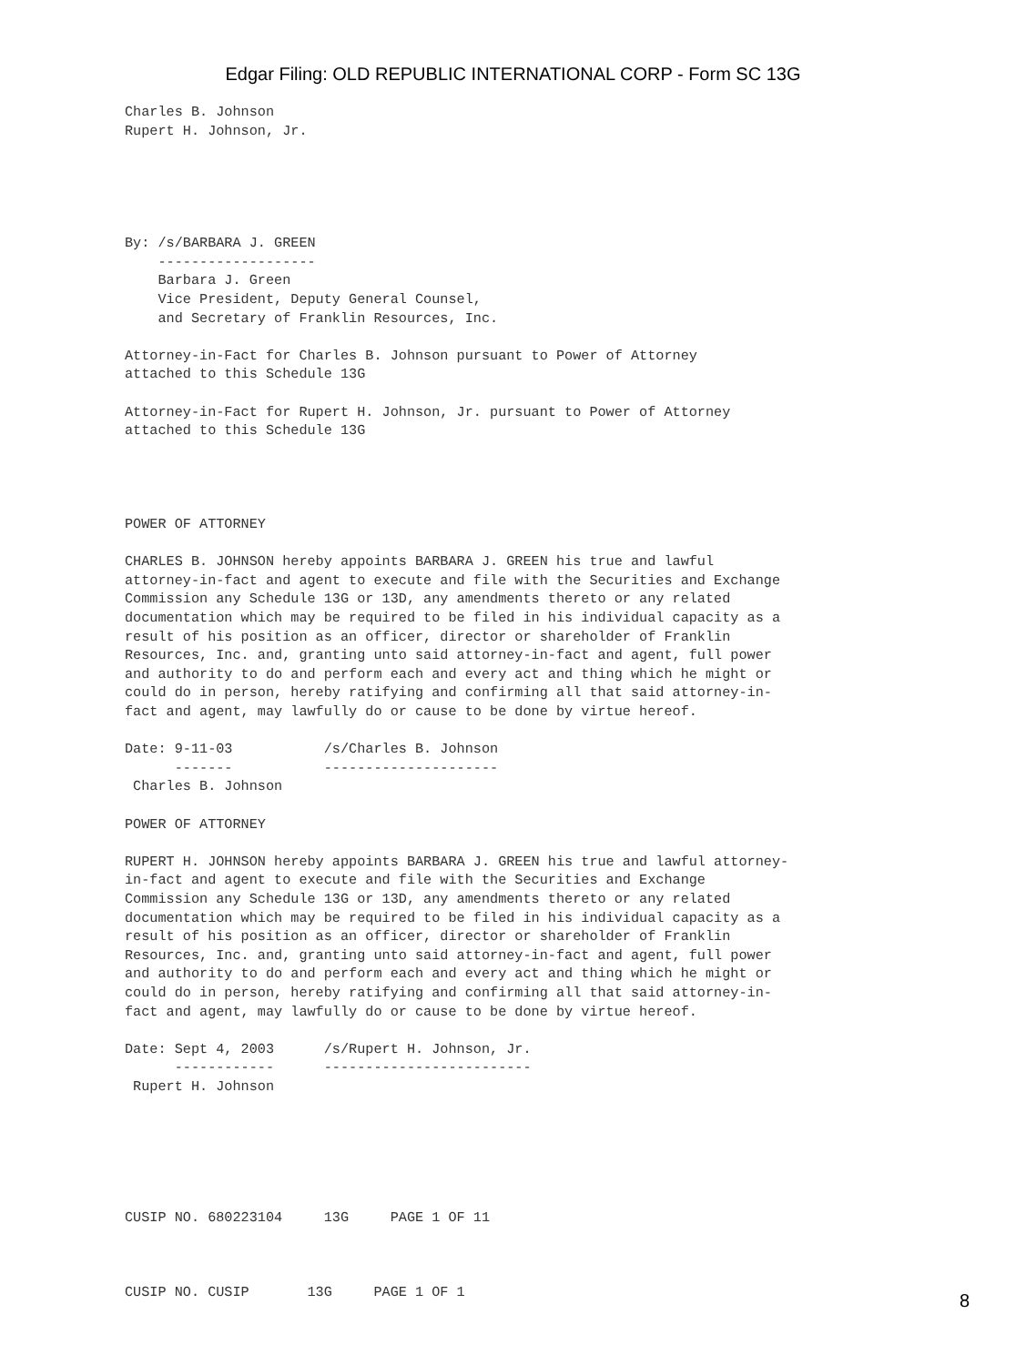Edgar Filing: OLD REPUBLIC INTERNATIONAL CORP - Form SC 13G
Charles B. Johnson
Rupert H. Johnson, Jr.





By: /s/BARBARA J. GREEN
    -------------------
    Barbara J. Green
    Vice President, Deputy General Counsel,
    and Secretary of Franklin Resources, Inc.

Attorney-in-Fact for Charles B. Johnson pursuant to Power of Attorney
attached to this Schedule 13G

Attorney-in-Fact for Rupert H. Johnson, Jr. pursuant to Power of Attorney
attached to this Schedule 13G




POWER OF ATTORNEY

CHARLES B. JOHNSON hereby appoints BARBARA J. GREEN his true and lawful
attorney-in-fact and agent to execute and file with the Securities and Exchange
Commission any Schedule 13G or 13D, any amendments thereto or any related
documentation which may be required to be filed in his individual capacity as a
result of his position as an officer, director or shareholder of Franklin
Resources, Inc. and, granting unto said attorney-in-fact and agent, full power
and authority to do and perform each and every act and thing which he might or
could do in person, hereby ratifying and confirming all that said attorney-in-
fact and agent, may lawfully do or cause to be done by virtue hereof.

Date: 9-11-03           /s/Charles B. Johnson
      -------           ---------------------
 Charles B. Johnson

POWER OF ATTORNEY

RUPERT H. JOHNSON hereby appoints BARBARA J. GREEN his true and lawful attorney-
in-fact and agent to execute and file with the Securities and Exchange
Commission any Schedule 13G or 13D, any amendments thereto or any related
documentation which may be required to be filed in his individual capacity as a
result of his position as an officer, director or shareholder of Franklin
Resources, Inc. and, granting unto said attorney-in-fact and agent, full power
and authority to do and perform each and every act and thing which he might or
could do in person, hereby ratifying and confirming all that said attorney-in-
fact and agent, may lawfully do or cause to be done by virtue hereof.

Date: Sept 4, 2003      /s/Rupert H. Johnson, Jr.
      ------------      -------------------------
 Rupert H. Johnson






CUSIP NO. 680223104     13G     PAGE 1 OF 11



CUSIP NO. CUSIP       13G     PAGE 1 OF 1
8